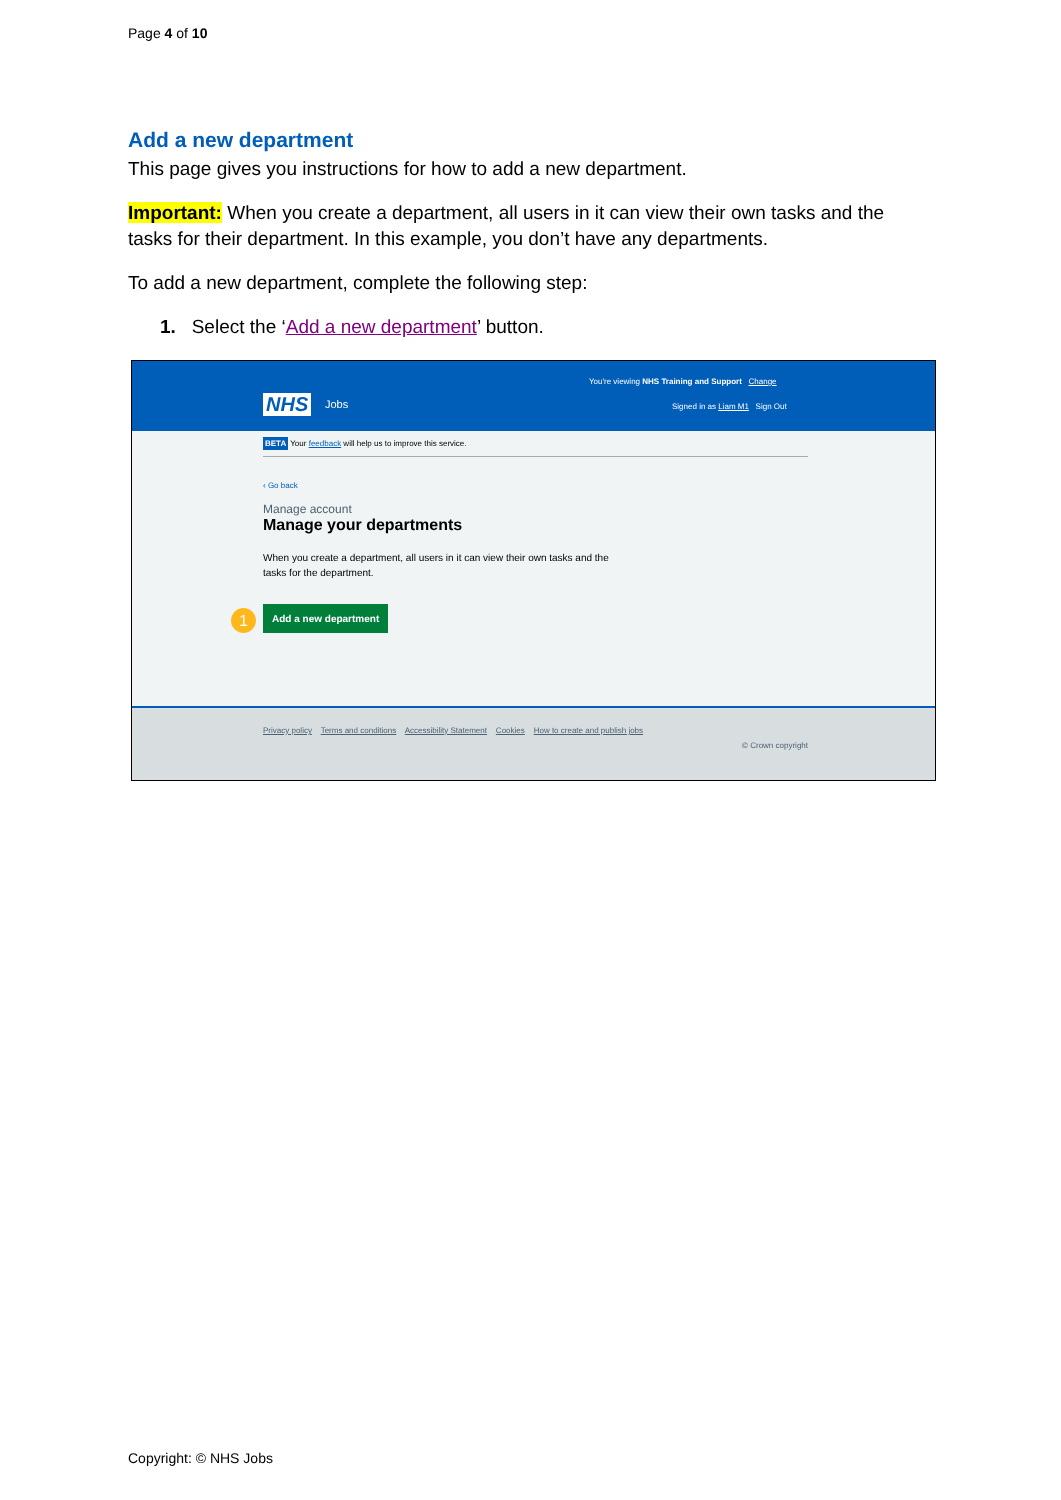Page 4 of 10
Add a new department
This page gives you instructions for how to add a new department.
Important: When you create a department, all users in it can view their own tasks and the tasks for their department. In this example, you don’t have any departments.
To add a new department, complete the following step:
1. Select the ‘Add a new department’ button.
You're viewing NHS Training and Support Change
NHS Jobs
Signed in as Liam M1 Sign Out
BETA Your feedback will help us to improve this service.
‹ Go back
Manage account
Manage your departments
When you create a department, all users in it can view their own tasks and the tasks for the department.
1 Add a new department
Privacy policy Terms and conditions Accessibility Statement Cookies How to create and publish jobs
© Crown copyright
Copyright: © NHS Jobs